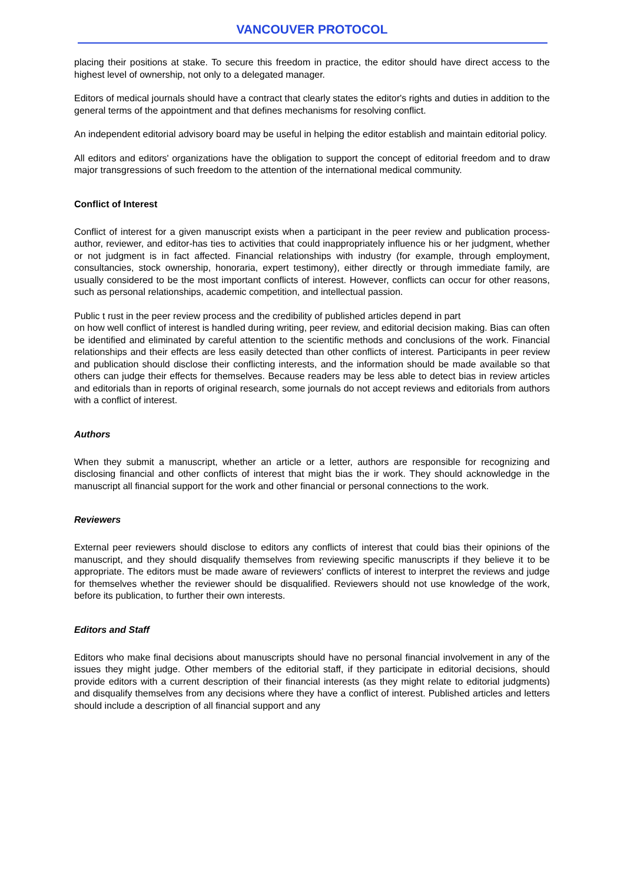VANCOUVER PROTOCOL
placing their positions at stake. To secure this freedom in practice, the editor should have direct access to the highest level of ownership, not only to a delegated manager.
Editors of medical journals should have a contract that clearly states the editor's rights and duties in addition to the general terms of the appointment and that defines mechanisms for resolving conflict.
An independent editorial advisory board may be useful in helping the editor establish and maintain editorial policy.
All editors and editors' organizations have the obligation to support the concept of editorial freedom and to draw major transgressions of such freedom to the attention of the international medical community.
Conflict of Interest
Conflict of interest for a given manuscript exists when a participant in the peer review and publication process-author, reviewer, and editor-has ties to activities that could inappropriately influence his or her judgment, whether or not judgment is in fact affected. Financial relationships with industry (for example, through employment, consultancies, stock ownership, honoraria, expert testimony), either directly or through immediate family, are usually considered to be the most important conflicts of interest. However, conflicts can occur for other reasons, such as personal relationships, academic competition, and intellectual passion.
Public t rust in the peer review process and the credibility of published articles depend in part
on how well conflict of interest is handled during writing, peer review, and editorial decision making. Bias can often be identified and eliminated by careful attention to the scientific methods and conclusions of the work. Financial relationships and their effects are less easily detected than other conflicts of interest. Participants in peer review and publication should disclose their conflicting interests, and the information should be made available so that others can judge their effects for themselves. Because readers may be less able to detect bias in review articles and editorials than in reports of original research, some journals do not accept reviews and editorials from authors with a conflict of interest.
Authors
When they submit a manuscript, whether an article or a letter, authors are responsible for recognizing and disclosing financial and other conflicts of interest that might bias the ir work. They should acknowledge in the manuscript all financial support for the work and other financial or personal connections to the work.
Reviewers
External peer reviewers should disclose to editors any conflicts of interest that could bias their opinions of the manuscript, and they should disqualify themselves from reviewing specific manuscripts if they believe it to be appropriate. The editors must be made aware of reviewers' conflicts of interest to interpret the reviews and judge for themselves whether the reviewer should be disqualified. Reviewers should not use knowledge of the work, before its publication, to further their own interests.
Editors and Staff
Editors who make final decisions about manuscripts should have no personal financial involvement in any of the issues they might judge. Other members of the editorial staff, if they participate in editorial decisions, should provide editors with a current description of their financial interests (as they might relate to editorial judgments) and disqualify themselves from any decisions where they have a conflict of interest. Published articles and letters should include a description of all financial support and any